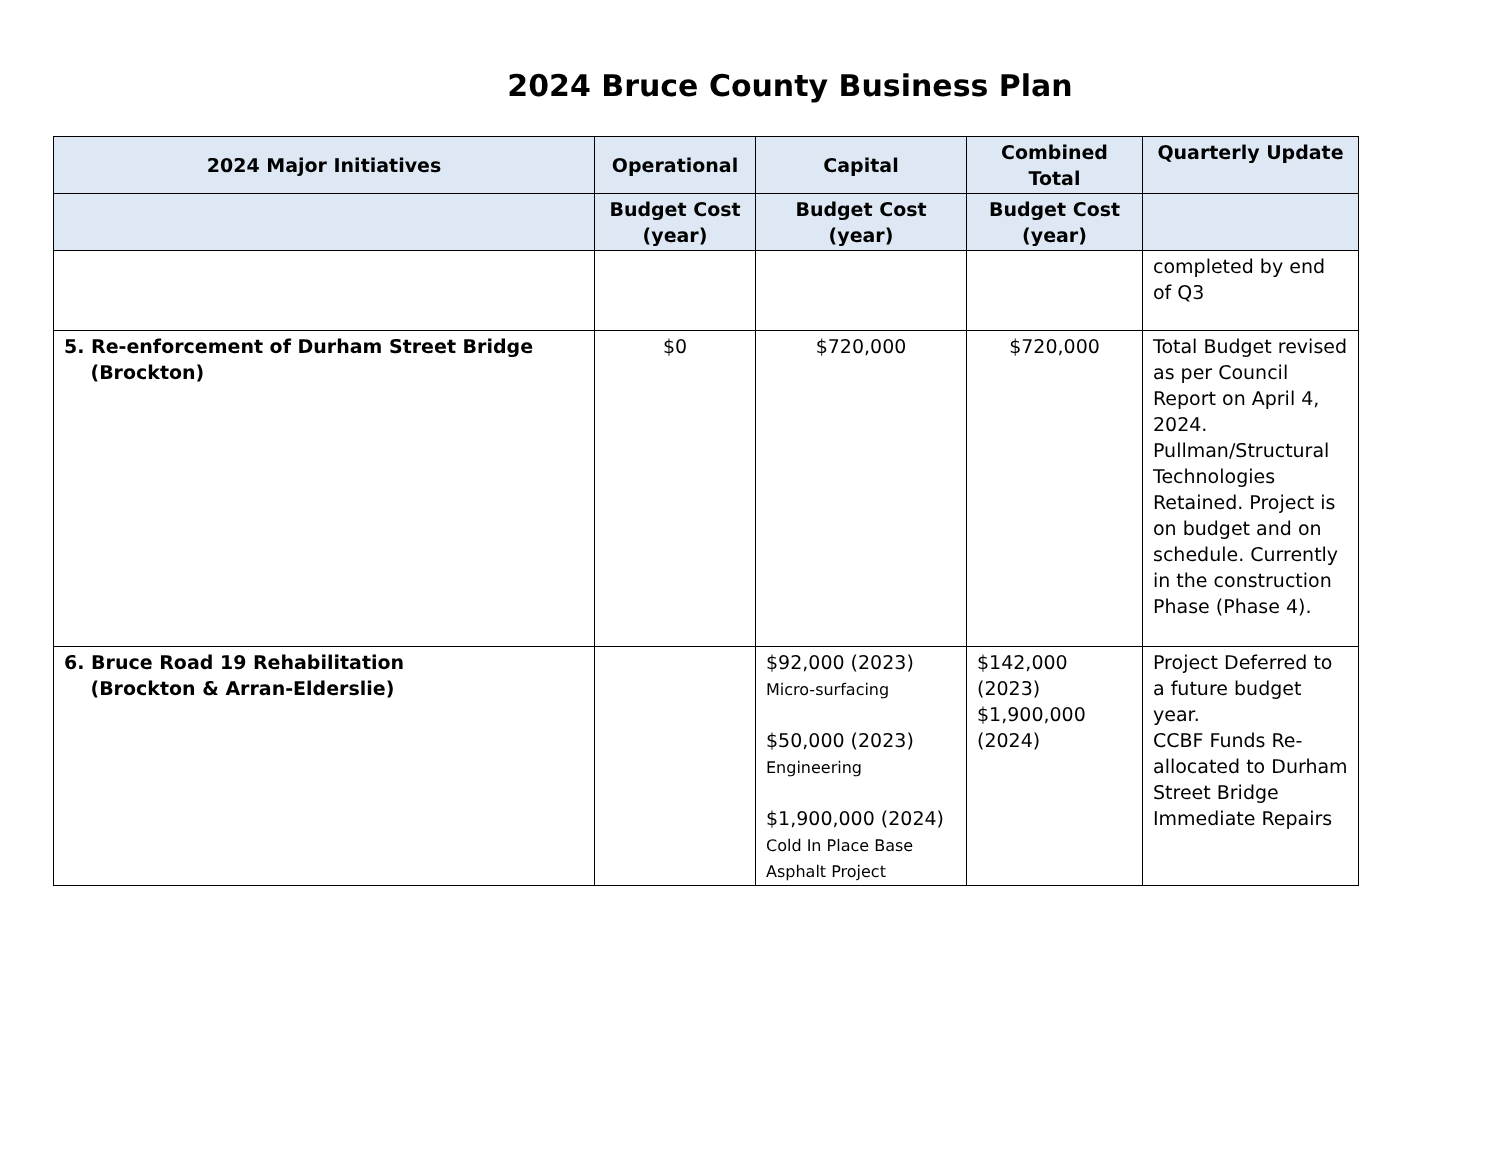2024 Bruce County Business Plan
| 2024 Major Initiatives | Operational | Capital | Combined Total | Quarterly Update |
| --- | --- | --- | --- | --- |
| | Budget Cost (year) | Budget Cost (year) | Budget Cost (year) | |
| | | | | completed by end of Q3 |
| 5. Re-enforcement of Durham Street Bridge (Brockton) | $0 | $720,000 | $720,000 | Total Budget revised as per Council Report on April 4, 2024. Pullman/Structural Technologies Retained. Project is on budget and on schedule. Currently in the construction Phase (Phase 4). |
| 6. Bruce Road 19 Rehabilitation (Brockton & Arran-Elderslie) | | $92,000 (2023) Micro-surfacing $50,000 (2023) Engineering $1,900,000 (2024) Cold In Place Base Asphalt Project | $142,000 (2023) $1,900,000 (2024) | Project Deferred to a future budget year. CCBF Funds Re-allocated to Durham Street Bridge Immediate Repairs |